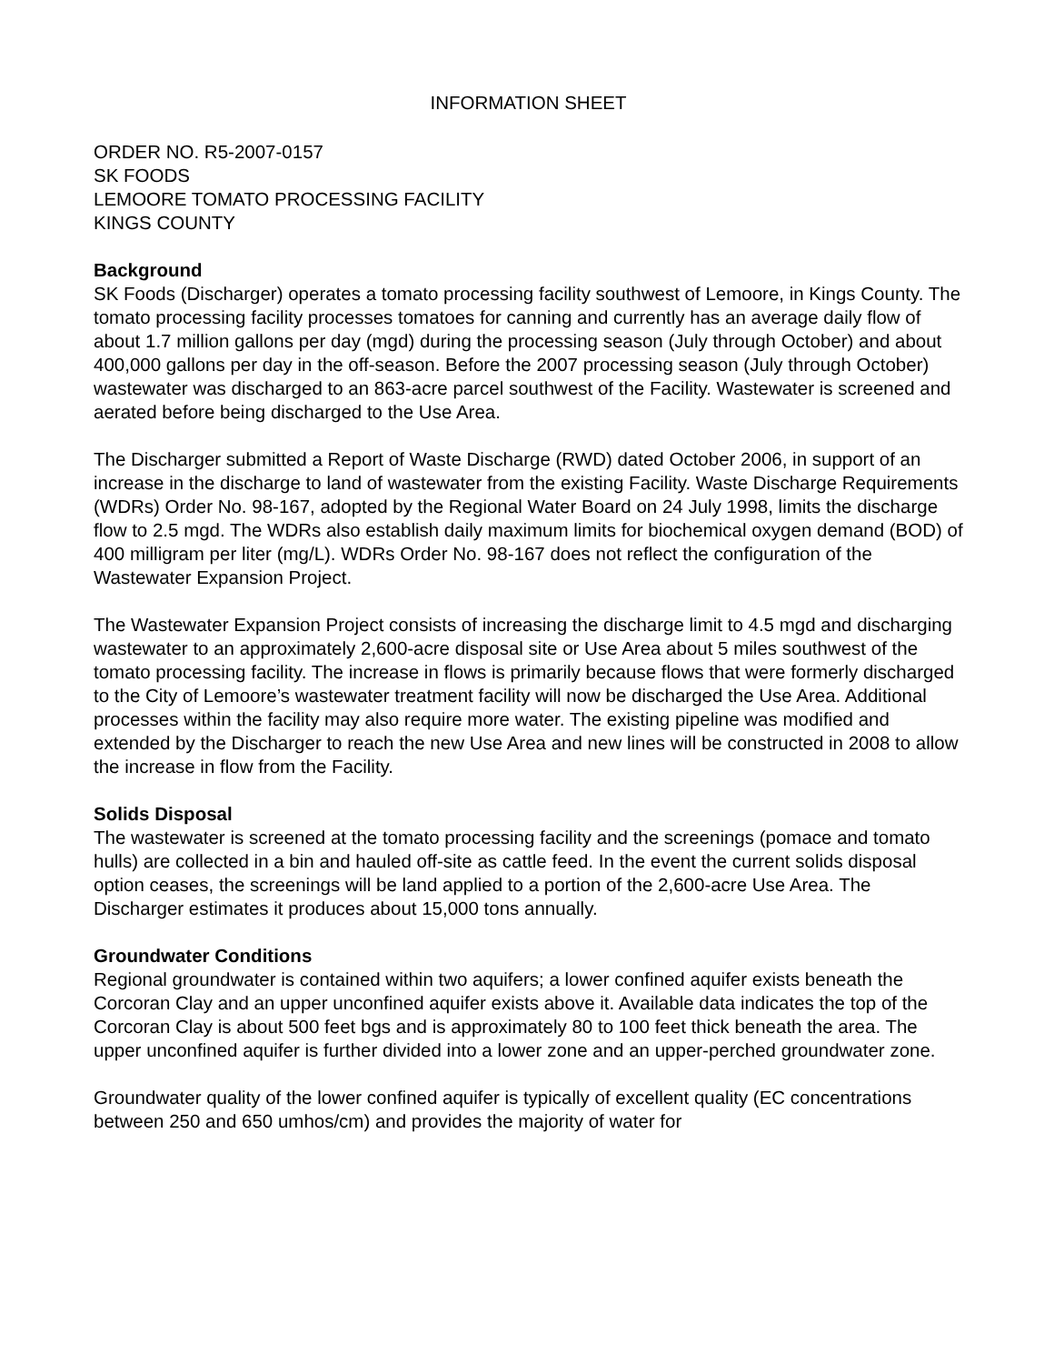INFORMATION SHEET
ORDER NO. R5-2007-0157
SK FOODS
LEMOORE TOMATO PROCESSING FACILITY
KINGS COUNTY
Background
SK Foods (Discharger) operates a tomato processing facility southwest of Lemoore, in Kings County. The tomato processing facility processes tomatoes for canning and currently has an average daily flow of about 1.7 million gallons per day (mgd) during the processing season (July through October) and about 400,000 gallons per day in the off-season. Before the 2007 processing season (July through October) wastewater was discharged to an 863-acre parcel southwest of the Facility. Wastewater is screened and aerated before being discharged to the Use Area.
The Discharger submitted a Report of Waste Discharge (RWD) dated October 2006, in support of an increase in the discharge to land of wastewater from the existing Facility. Waste Discharge Requirements (WDRs) Order No. 98-167, adopted by the Regional Water Board on 24 July 1998, limits the discharge flow to 2.5 mgd. The WDRs also establish daily maximum limits for biochemical oxygen demand (BOD) of 400 milligram per liter (mg/L). WDRs Order No. 98-167 does not reflect the configuration of the Wastewater Expansion Project.
The Wastewater Expansion Project consists of increasing the discharge limit to 4.5 mgd and discharging wastewater to an approximately 2,600-acre disposal site or Use Area about 5 miles southwest of the tomato processing facility. The increase in flows is primarily because flows that were formerly discharged to the City of Lemoore’s wastewater treatment facility will now be discharged the Use Area. Additional processes within the facility may also require more water. The existing pipeline was modified and extended by the Discharger to reach the new Use Area and new lines will be constructed in 2008 to allow the increase in flow from the Facility.
Solids Disposal
The wastewater is screened at the tomato processing facility and the screenings (pomace and tomato hulls) are collected in a bin and hauled off-site as cattle feed. In the event the current solids disposal option ceases, the screenings will be land applied to a portion of the 2,600-acre Use Area. The Discharger estimates it produces about 15,000 tons annually.
Groundwater Conditions
Regional groundwater is contained within two aquifers; a lower confined aquifer exists beneath the Corcoran Clay and an upper unconfined aquifer exists above it. Available data indicates the top of the Corcoran Clay is about 500 feet bgs and is approximately 80 to 100 feet thick beneath the area. The upper unconfined aquifer is further divided into a lower zone and an upper-perched groundwater zone.
Groundwater quality of the lower confined aquifer is typically of excellent quality (EC concentrations between 250 and 650 umhos/cm) and provides the majority of water for